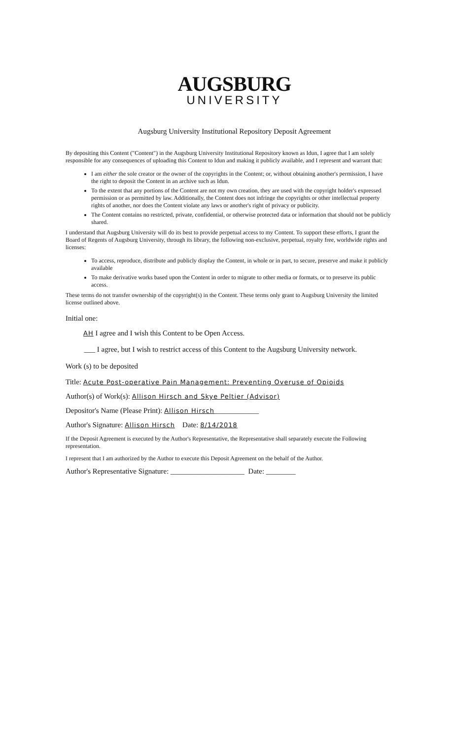AUGSBURG
UNIVERSITY
Augsburg University Institutional Repository Deposit Agreement
By depositing this Content ("Content") in the Augsburg University Institutional Repository known as Idun, I agree that I am solely responsible for any consequences of uploading this Content to Idun and making it publicly available, and I represent and warrant that:
I am either the sole creator or the owner of the copyrights in the Content; or, without obtaining another's permission, I have the right to deposit the Content in an archive such as Idun.
To the extent that any portions of the Content are not my own creation, they are used with the copyright holder's expressed permission or as permitted by law. Additionally, the Content does not infringe the copyrights or other intellectual property rights of another, nor does the Content violate any laws or another's right of privacy or publicity.
The Content contains no restricted, private, confidential, or otherwise protected data or information that should not be publicly shared.
I understand that Augsburg University will do its best to provide perpetual access to my Content. To support these efforts, I grant the Board of Regents of Augsburg University, through its library, the following non-exclusive, perpetual, royalty free, worldwide rights and licenses:
To access, reproduce, distribute and publicly display the Content, in whole or in part, to secure, preserve and make it publicly available
To make derivative works based upon the Content in order to migrate to other media or formats, or to preserve its public access.
These terms do not transfer ownership of the copyright(s) in the Content. These terms only grant to Augsburg University the limited license outlined above.
Initial one:
AH I agree and I wish this Content to be Open Access.
___ I agree, but I wish to restrict access of this Content to the Augsburg University network.
Work (s) to be deposited
Title: Acute Post-operative Pain Management: Preventing Overuse of Opioids
Author(s) of Work(s): Allison Hirsch and Skye Peltier (Advisor)
Depositor's Name (Please Print): Allison Hirsch____________
Author's Signature: Allison Hirsch Date: 8/14/2018
If the Deposit Agreement is executed by the Author's Representative, the Representative shall separately execute the Following representation.
I represent that I am authorized by the Author to execute this Deposit Agreement on the behalf of the Author.
Author's Representative Signature: ____________________ Date: ________